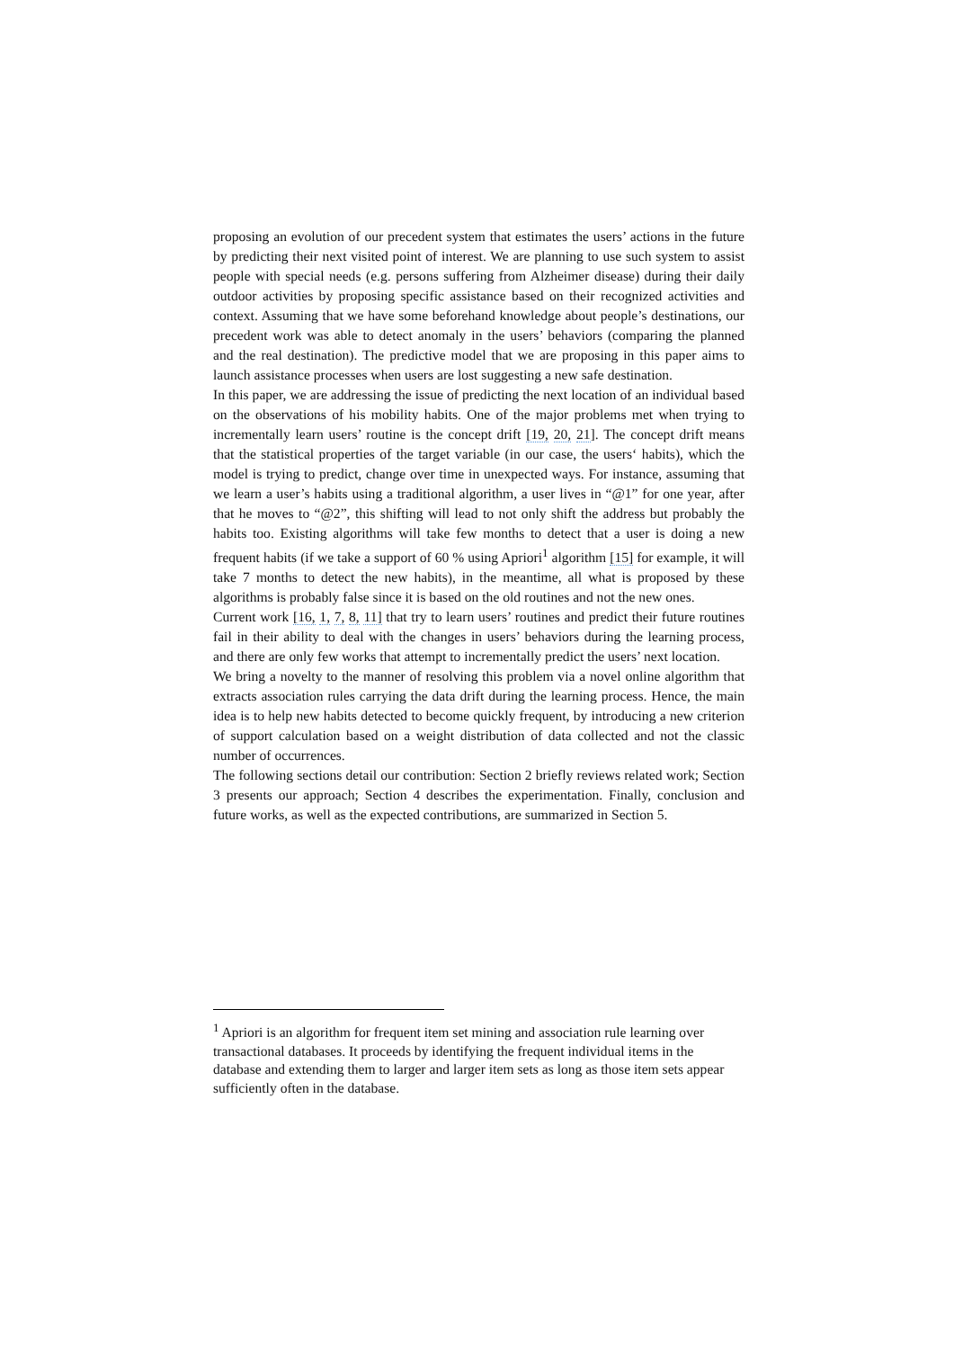proposing an evolution of our precedent system that estimates the users’ actions in the future by predicting their next visited point of interest. We are planning to use such system to assist people with special needs (e.g. persons suffering from Alzheimer disease) during their daily outdoor activities by proposing specific assistance based on their recognized activities and context. Assuming that we have some beforehand knowledge about people’s destinations, our precedent work was able to detect anomaly in the users’ behaviors (comparing the planned and the real destination). The predictive model that we are proposing in this paper aims to launch assistance processes when users are lost suggesting a new safe destination.
In this paper, we are addressing the issue of predicting the next location of an individual based on the observations of his mobility habits. One of the major problems met when trying to incrementally learn users’ routine is the concept drift [19, 20, 21]. The concept drift means that the statistical properties of the target variable (in our case, the users‘ habits), which the model is trying to predict, change over time in unexpected ways. For instance, assuming that we learn a user’s habits using a traditional algorithm, a user lives in “@1” for one year, after that he moves to “@2”, this shifting will lead to not only shift the address but probably the habits too. Existing algorithms will take few months to detect that a user is doing a new frequent habits (if we take a support of 60 % using Apriori<sup>1</sup> algorithm [15] for example, it will take 7 months to detect the new habits), in the meantime, all what is proposed by these algorithms is probably false since it is based on the old routines and not the new ones.
Current work [16, 1, 7, 8, 11] that try to learn users’ routines and predict their future routines fail in their ability to deal with the changes in users’ behaviors during the learning process, and there are only few works that attempt to incrementally predict the users’ next location.
We bring a novelty to the manner of resolving this problem via a novel online algorithm that extracts association rules carrying the data drift during the learning process. Hence, the main idea is to help new habits detected to become quickly frequent, by introducing a new criterion of support calculation based on a weight distribution of data collected and not the classic number of occurrences.
The following sections detail our contribution: Section 2 briefly reviews related work; Section 3 presents our approach; Section 4 describes the experimentation. Finally, conclusion and future works, as well as the expected contributions, are summarized in Section 5.
<sup>1</sup> Apriori is an algorithm for frequent item set mining and association rule learning over transactional databases. It proceeds by identifying the frequent individual items in the database and extending them to larger and larger item sets as long as those item sets appear sufficiently often in the database.